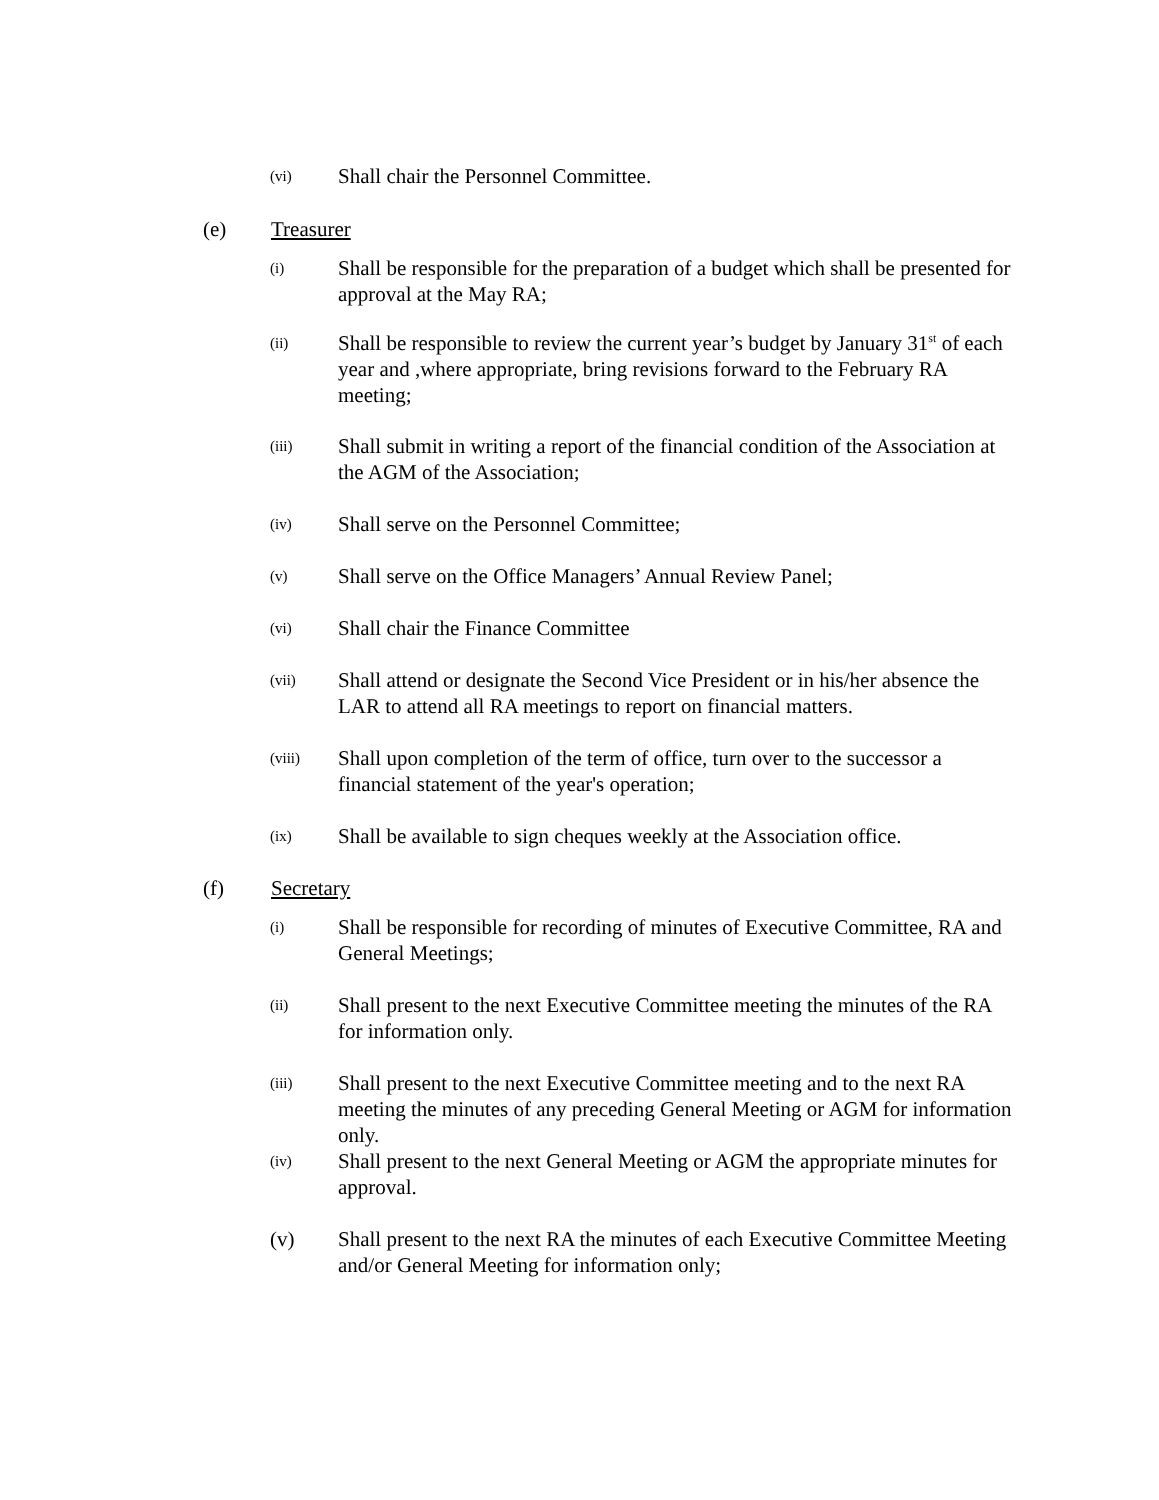(vi) Shall chair the Personnel Committee.
(e) Treasurer
(i) Shall be responsible for the preparation of a budget which shall be presented for approval at the May RA;
(ii) Shall be responsible to review the current year’s budget by January 31<sup>st</sup> of each year and ,where appropriate, bring revisions forward to the February RA meeting;
(iii) Shall submit in writing a report of the financial condition of the Association at the AGM of the Association;
(iv) Shall serve on the Personnel Committee;
(v) Shall serve on the Office Managers’ Annual Review Panel;
(vi) Shall chair the Finance Committee
(vii) Shall attend or designate the Second Vice President or in his/her absence the LAR to attend all RA meetings to report on financial matters.
(viii) Shall upon completion of the term of office, turn over to the successor a financial statement of the year's operation;
(ix) Shall be available to sign cheques weekly at the Association office.
(f) Secretary
(i) Shall be responsible for recording of minutes of Executive Committee, RA and General Meetings;
(ii) Shall present to the next Executive Committee meeting the minutes of the RA for information only.
(iii) Shall present to the next Executive Committee meeting and to the next RA meeting the minutes of any preceding General Meeting or AGM for information only.
(iv) Shall present to the next General Meeting or AGM the appropriate minutes for approval.
(v) Shall present to the next RA the minutes of each Executive Committee Meeting and/or General Meeting for information only;